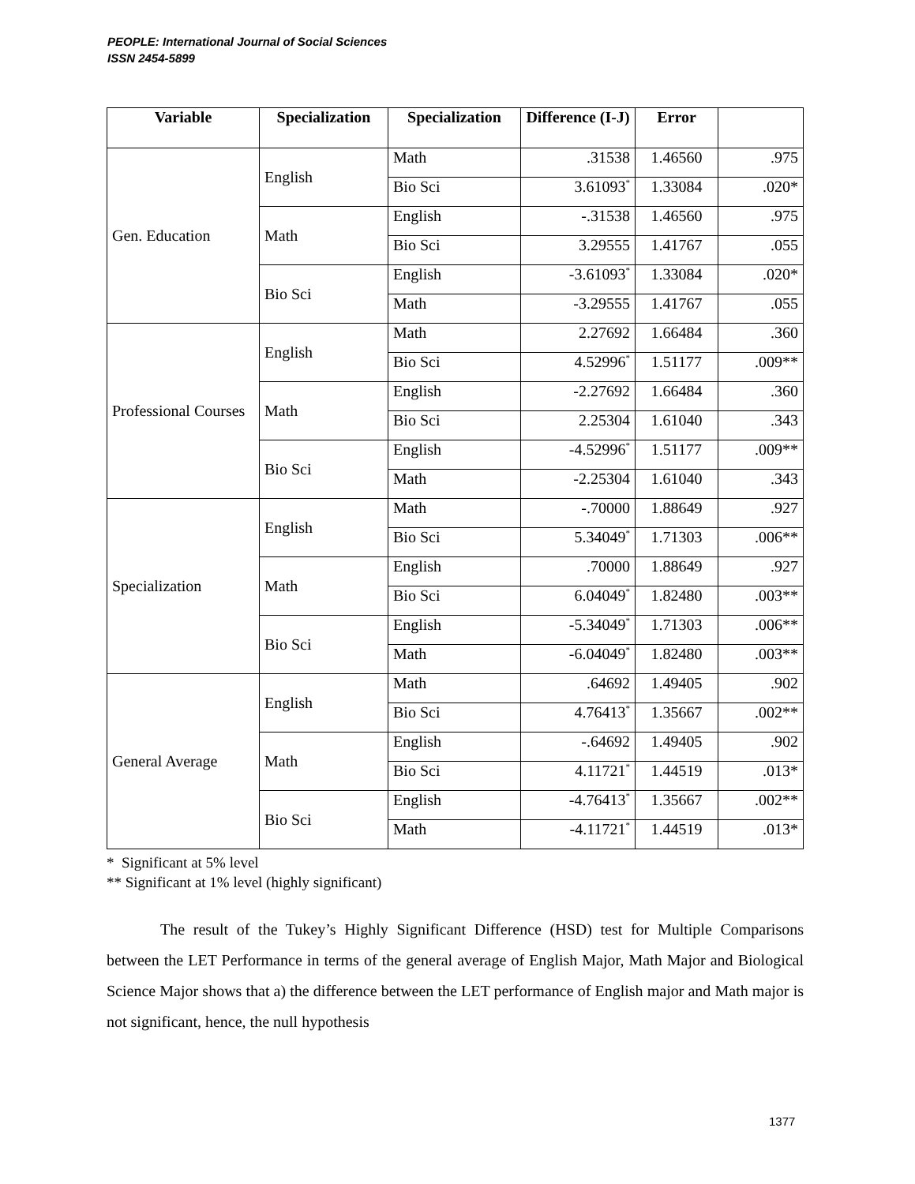PEOPLE: International Journal of Social Sciences
ISSN 2454-5899
| Variable | Specialization | Specialization | Difference (I-J) | Error | |
| --- | --- | --- | --- | --- | --- |
| Gen. Education | English | Math | .31538 | 1.46560 | .975 |
| | | Bio Sci | 3.61093<sup>*</sup> | 1.33084 | .020* |
| | Math | English | -.31538 | 1.46560 | .975 |
| | | Bio Sci | 3.29555 | 1.41767 | .055 |
| | Bio Sci | English | -3.61093<sup>*</sup> | 1.33084 | .020* |
| | | Math | -3.29555 | 1.41767 | .055 |
| Professional Courses | English | Math | 2.27692 | 1.66484 | .360 |
| | | Bio Sci | 4.52996<sup>*</sup> | 1.51177 | .009** |
| | Math | English | -2.27692 | 1.66484 | .360 |
| | | Bio Sci | 2.25304 | 1.61040 | .343 |
| | Bio Sci | English | -4.52996<sup>*</sup> | 1.51177 | .009** |
| | | Math | -2.25304 | 1.61040 | .343 |
| Specialization | English | Math | -.70000 | 1.88649 | .927 |
| | | Bio Sci | 5.34049<sup>*</sup> | 1.71303 | .006** |
| | Math | English | .70000 | 1.88649 | .927 |
| | | Bio Sci | 6.04049<sup>*</sup> | 1.82480 | .003** |
| | Bio Sci | English | -5.34049<sup>*</sup> | 1.71303 | .006** |
| | | Math | -6.04049<sup>*</sup> | 1.82480 | .003** |
| General Average | English | Math | .64692 | 1.49405 | .902 |
| | | Bio Sci | 4.76413<sup>*</sup> | 1.35667 | .002** |
| | Math | English | -.64692 | 1.49405 | .902 |
| | | Bio Sci | 4.11721<sup>*</sup> | 1.44519 | .013* |
| | Bio Sci | English | -4.76413<sup>*</sup> | 1.35667 | .002** |
| | | Math | -4.11721<sup>*</sup> | 1.44519 | .013* |
* Significant at 5% level
** Significant at 1% level (highly significant)
The result of the Tukey’s Highly Significant Difference (HSD) test for Multiple Comparisons between the LET Performance in terms of the general average of English Major, Math Major and Biological Science Major shows that a) the difference between the LET performance of English major and Math major is not significant, hence, the null hypothesis
1377